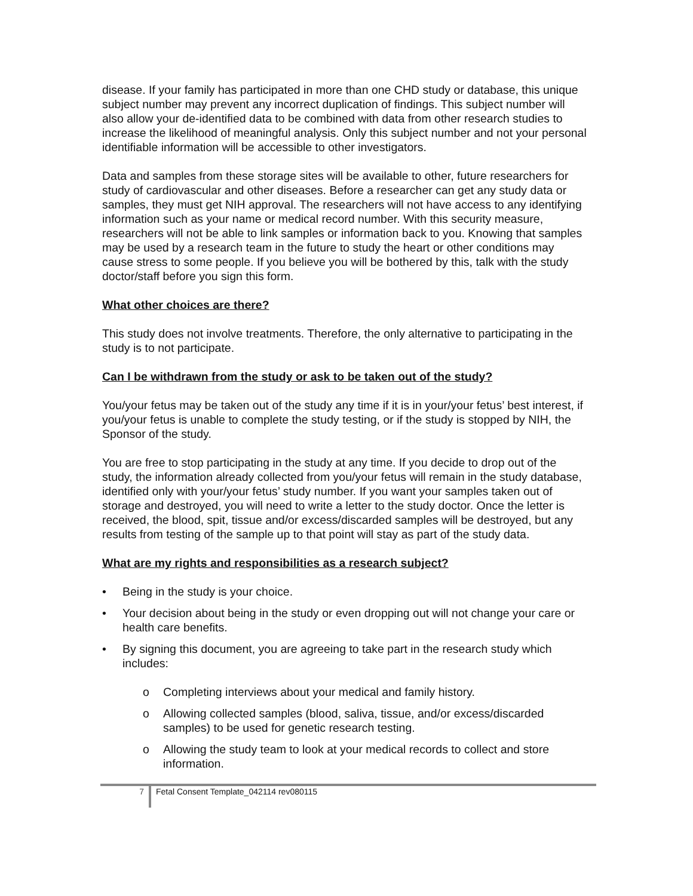disease. If your family has participated in more than one CHD study or database, this unique subject number may prevent any incorrect duplication of findings. This subject number will also allow your de-identified data to be combined with data from other research studies to increase the likelihood of meaningful analysis. Only this subject number and not your personal identifiable information will be accessible to other investigators.
Data and samples from these storage sites will be available to other, future researchers for study of cardiovascular and other diseases. Before a researcher can get any study data or samples, they must get NIH approval. The researchers will not have access to any identifying information such as your name or medical record number. With this security measure, researchers will not be able to link samples or information back to you. Knowing that samples may be used by a research team in the future to study the heart or other conditions may cause stress to some people. If you believe you will be bothered by this, talk with the study doctor/staff before you sign this form.
What other choices are there?
This study does not involve treatments. Therefore, the only alternative to participating in the study is to not participate.
Can I be withdrawn from the study or ask to be taken out of the study?
You/your fetus may be taken out of the study any time if it is in your/your fetus’ best interest, if you/your fetus is unable to complete the study testing, or if the study is stopped by NIH, the Sponsor of the study.
You are free to stop participating in the study at any time. If you decide to drop out of the study, the information already collected from you/your fetus will remain in the study database, identified only with your/your fetus’ study number. If you want your samples taken out of storage and destroyed, you will need to write a letter to the study doctor. Once the letter is received, the blood, spit, tissue and/or excess/discarded samples will be destroyed, but any results from testing of the sample up to that point will stay as part of the study data.
What are my rights and responsibilities as a research subject?
• Being in the study is your choice.
• Your decision about being in the study or even dropping out will not change your care or health care benefits.
• By signing this document, you are agreeing to take part in the research study which includes:
o Completing interviews about your medical and family history.
o Allowing collected samples (blood, saliva, tissue, and/or excess/discarded samples) to be used for genetic research testing.
o Allowing the study team to look at your medical records to collect and store information.
7
Fetal Consent Template_042114 rev080115